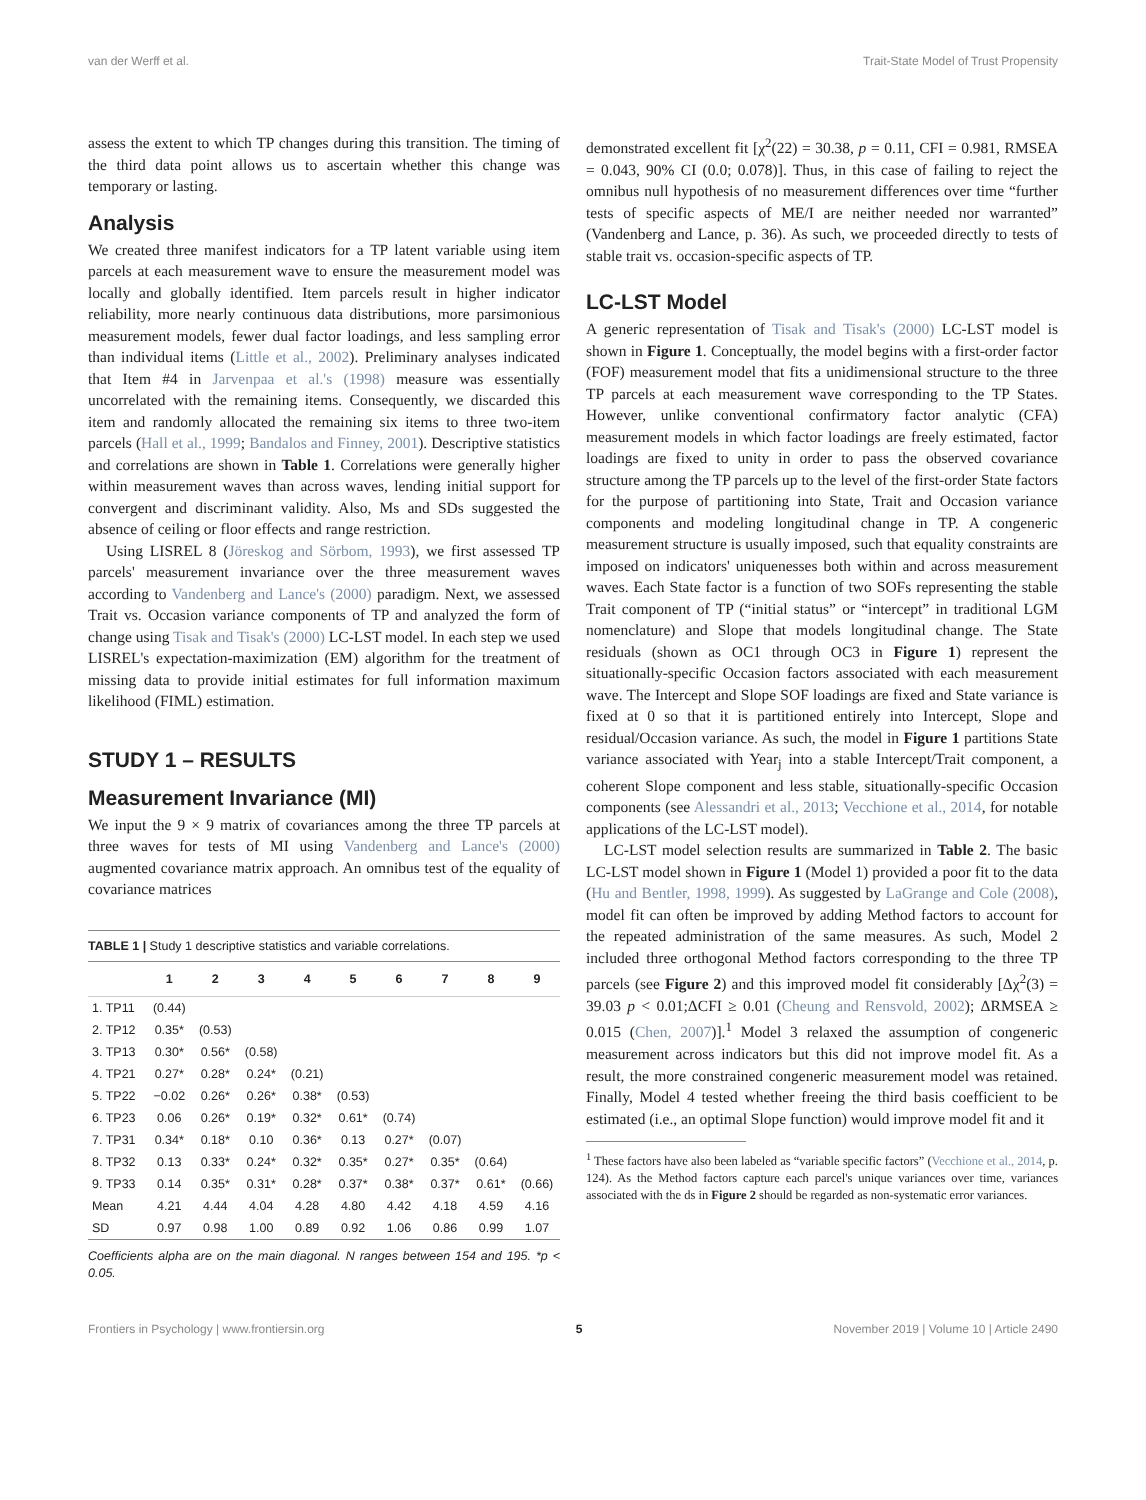van der Werff et al. Trait-State Model of Trust Propensity
assess the extent to which TP changes during this transition. The timing of the third data point allows us to ascertain whether this change was temporary or lasting.
Analysis
We created three manifest indicators for a TP latent variable using item parcels at each measurement wave to ensure the measurement model was locally and globally identified. Item parcels result in higher indicator reliability, more nearly continuous data distributions, more parsimonious measurement models, fewer dual factor loadings, and less sampling error than individual items (Little et al., 2002). Preliminary analyses indicated that Item #4 in Jarvenpaa et al.'s (1998) measure was essentially uncorrelated with the remaining items. Consequently, we discarded this item and randomly allocated the remaining six items to three two-item parcels (Hall et al., 1999; Bandalos and Finney, 2001). Descriptive statistics and correlations are shown in Table 1. Correlations were generally higher within measurement waves than across waves, lending initial support for convergent and discriminant validity. Also, Ms and SDs suggested the absence of ceiling or floor effects and range restriction.
Using LISREL 8 (Jöreskog and Sörbom, 1993), we first assessed TP parcels' measurement invariance over the three measurement waves according to Vandenberg and Lance's (2000) paradigm. Next, we assessed Trait vs. Occasion variance components of TP and analyzed the form of change using Tisak and Tisak's (2000) LC-LST model. In each step we used LISREL's expectation-maximization (EM) algorithm for the treatment of missing data to provide initial estimates for full information maximum likelihood (FIML) estimation.
STUDY 1 – RESULTS
Measurement Invariance (MI)
We input the 9 × 9 matrix of covariances among the three TP parcels at three waves for tests of MI using Vandenberg and Lance's (2000) augmented covariance matrix approach. An omnibus test of the equality of covariance matrices
TABLE 1 | Study 1 descriptive statistics and variable correlations.
| | 1 | 2 | 3 | 4 | 5 | 6 | 7 | 8 | 9 |
| --- | --- | --- | --- | --- | --- | --- | --- | --- | --- |
| 1. TP11 | (0.44) | | | | | | | | |
| 2. TP12 | 0.35* | (0.53) | | | | | | | |
| 3. TP13 | 0.30* | 0.56* | (0.58) | | | | | | |
| 4. TP21 | 0.27* | 0.28* | 0.24* | (0.21) | | | | | |
| 5. TP22 | −0.02 | 0.26* | 0.26* | 0.38* | (0.53) | | | | |
| 6. TP23 | 0.06 | 0.26* | 0.19* | 0.32* | 0.61* | (0.74) | | | |
| 7. TP31 | 0.34* | 0.18* | 0.10 | 0.36* | 0.13 | 0.27* | (0.07) | | |
| 8. TP32 | 0.13 | 0.33* | 0.24* | 0.32* | 0.35* | 0.27* | 0.35* | (0.64) | |
| 9. TP33 | 0.14 | 0.35* | 0.31* | 0.28* | 0.37* | 0.38* | 0.37* | 0.61* | (0.66) |
| Mean | 4.21 | 4.44 | 4.04 | 4.28 | 4.80 | 4.42 | 4.18 | 4.59 | 4.16 |
| SD | 0.97 | 0.98 | 1.00 | 0.89 | 0.92 | 1.06 | 0.86 | 0.99 | 1.07 |
Coefficients alpha are on the main diagonal. N ranges between 154 and 195. *p < 0.05.
demonstrated excellent fit [χ<sup>2</sup>(22) = 30.38, p = 0.11, CFI = 0.981, RMSEA = 0.043, 90% CI (0.0; 0.078)]. Thus, in this case of failing to reject the omnibus null hypothesis of no measurement differences over time “further tests of specific aspects of ME/I are neither needed nor warranted” (Vandenberg and Lance, p. 36). As such, we proceeded directly to tests of stable trait vs. occasion-specific aspects of TP.
LC-LST Model
A generic representation of Tisak and Tisak's (2000) LC-LST model is shown in Figure 1. Conceptually, the model begins with a first-order factor (FOF) measurement model that fits a unidimensional structure to the three TP parcels at each measurement wave corresponding to the TP States. However, unlike conventional confirmatory factor analytic (CFA) measurement models in which factor loadings are freely estimated, factor loadings are fixed to unity in order to pass the observed covariance structure among the TP parcels up to the level of the first-order State factors for the purpose of partitioning into State, Trait and Occasion variance components and modeling longitudinal change in TP. A congeneric measurement structure is usually imposed, such that equality constraints are imposed on indicators' uniquenesses both within and across measurement waves. Each State factor is a function of two SOFs representing the stable Trait component of TP (“initial status” or “intercept” in traditional LGM nomenclature) and Slope that models longitudinal change. The State residuals (shown as OC1 through OC3 in Figure 1) represent the situationally-specific Occasion factors associated with each measurement wave. The Intercept and Slope SOF loadings are fixed and State variance is fixed at 0 so that it is partitioned entirely into Intercept, Slope and residual/Occasion variance. As such, the model in Figure 1 partitions State variance associated with Year<sub>j</sub> into a stable Intercept/Trait component, a coherent Slope component and less stable, situationally-specific Occasion components (see Alessandri et al., 2013; Vecchione et al., 2014, for notable applications of the LC-LST model).
LC-LST model selection results are summarized in Table 2. The basic LC-LST model shown in Figure 1 (Model 1) provided a poor fit to the data (Hu and Bentler, 1998, 1999). As suggested by LaGrange and Cole (2008), model fit can often be improved by adding Method factors to account for the repeated administration of the same measures. As such, Model 2 included three orthogonal Method factors corresponding to the three TP parcels (see Figure 2) and this improved model fit considerably [Δχ<sup>2</sup>(3) = 39.03 p < 0.01;ΔCFI ≥ 0.01 (Cheung and Rensvold, 2002); ΔRMSEA ≥ 0.015 (Chen, 2007)].<sup>1</sup> Model 3 relaxed the assumption of congeneric measurement across indicators but this did not improve model fit. As a result, the more constrained congeneric measurement model was retained. Finally, Model 4 tested whether freeing the third basis coefficient to be estimated (i.e., an optimal Slope function) would improve model fit and it
<sup>1</sup> These factors have also been labeled as “variable specific factors” (Vecchione et al., 2014, p. 124). As the Method factors capture each parcel's unique variances over time, variances associated with the ds in Figure 2 should be regarded as non-systematic error variances.
Frontiers in Psychology | www.frontiersin.org 5 November 2019 | Volume 10 | Article 2490